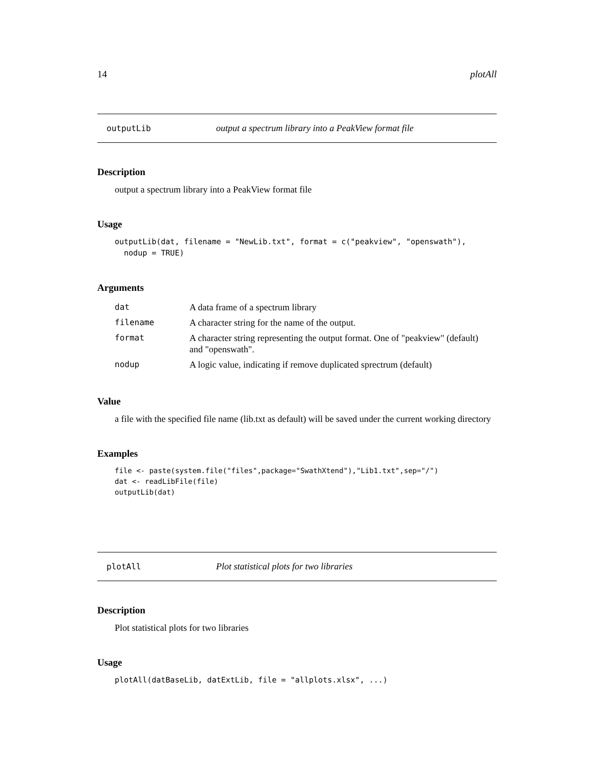14 plotAll
outputLib output a spectrum library into a PeakView format file
Description
output a spectrum library into a PeakView format file
Usage
outputLib(dat, filename = "NewLib.txt", format = c("peakview", "openswath"),
  nodup = TRUE)
Arguments
| dat | A data frame of a spectrum library |
| filename | A character string for the name of the output. |
| format | A character string representing the output format. One of "peakview" (default) and "openswath". |
| nodup | A logic value, indicating if remove duplicated sprectrum (default) |
Value
a file with the specified file name (lib.txt as default) will be saved under the current working directory
Examples
file <- paste(system.file("files",package="SwathXtend"),"Lib1.txt",sep="/")
dat <- readLibFile(file)
outputLib(dat)
plotAll Plot statistical plots for two libraries
Description
Plot statistical plots for two libraries
Usage
plotAll(datBaseLib, datExtLib, file = "allplots.xlsx", ...)